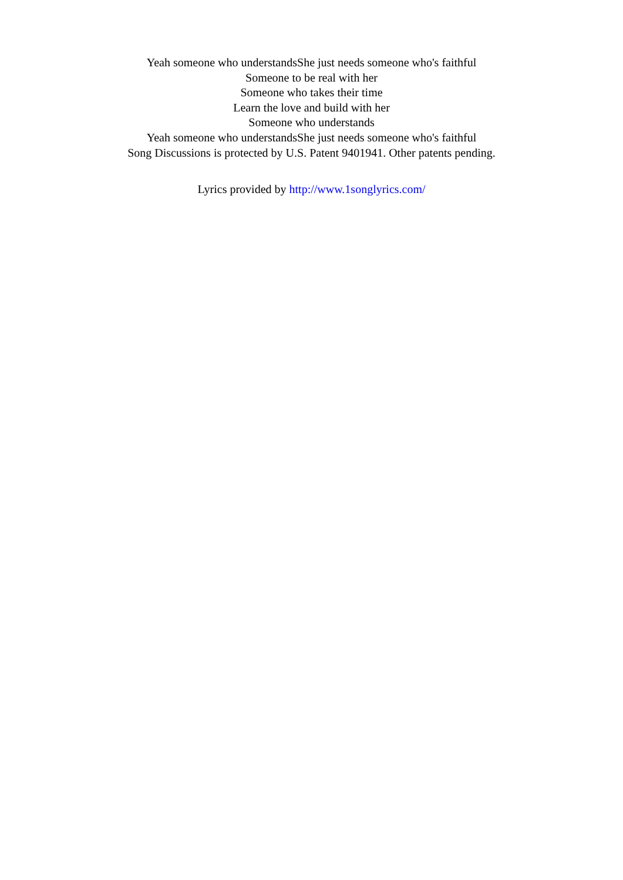Yeah someone who understandsShe just needs someone who's faithful
Someone to be real with her
Someone who takes their time
Learn the love and build with her
Someone who understands
Yeah someone who understandsShe just needs someone who's faithful
Song Discussions is protected by U.S. Patent 9401941. Other patents pending.
Lyrics provided by http://www.1songlyrics.com/